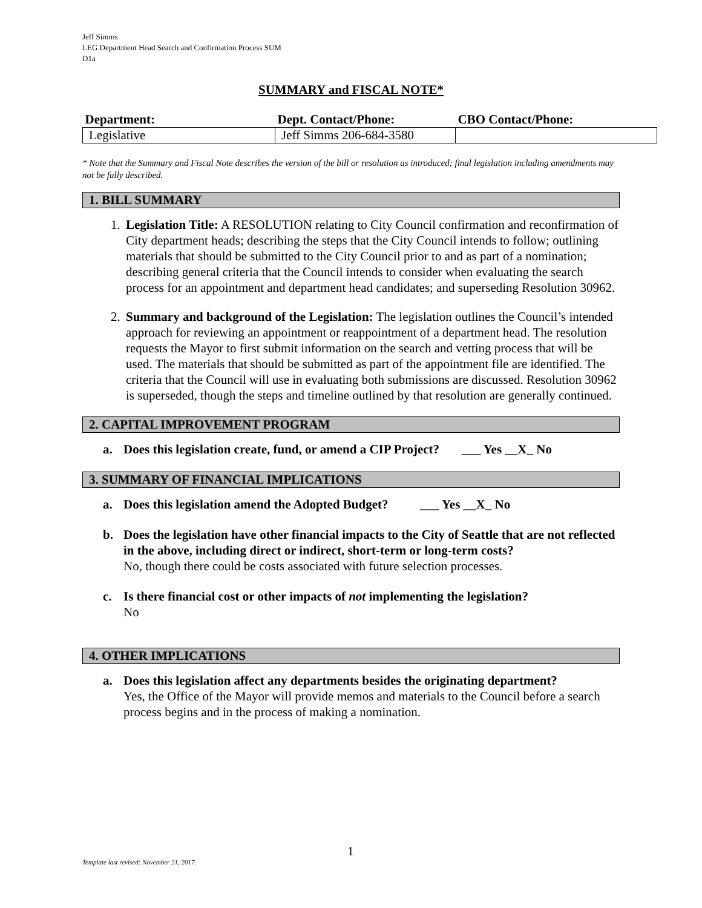Jeff Simms
LEG Department Head Search and Confirmation Process SUM
D1a
SUMMARY and FISCAL NOTE*
| Department: | Dept. Contact/Phone: | CBO Contact/Phone: |
| --- | --- | --- |
| Legislative | Jeff Simms 206-684-3580 | |
* Note that the Summary and Fiscal Note describes the version of the bill or resolution as introduced; final legislation including amendments may not be fully described.
1. BILL SUMMARY
1. Legislation Title: A RESOLUTION relating to City Council confirmation and reconfirmation of City department heads; describing the steps that the City Council intends to follow; outlining materials that should be submitted to the City Council prior to and as part of a nomination; describing general criteria that the Council intends to consider when evaluating the search process for an appointment and department head candidates; and superseding Resolution 30962.
2. Summary and background of the Legislation: The legislation outlines the Council’s intended approach for reviewing an appointment or reappointment of a department head. The resolution requests the Mayor to first submit information on the search and vetting process that will be used. The materials that should be submitted as part of the appointment file are identified. The criteria that the Council will use in evaluating both submissions are discussed. Resolution 30962 is superseded, though the steps and timeline outlined by that resolution are generally continued.
2. CAPITAL IMPROVEMENT PROGRAM
a. Does this legislation create, fund, or amend a CIP Project? ___ Yes __X_ No
3. SUMMARY OF FINANCIAL IMPLICATIONS
a. Does this legislation amend the Adopted Budget? ___ Yes __X_ No
b. Does the legislation have other financial impacts to the City of Seattle that are not reflected in the above, including direct or indirect, short-term or long-term costs?
No, though there could be costs associated with future selection processes.
c. Is there financial cost or other impacts of not implementing the legislation?
No
4. OTHER IMPLICATIONS
a. Does this legislation affect any departments besides the originating department?
Yes, the Office of the Mayor will provide memos and materials to the Council before a search process begins and in the process of making a nomination.
1
Template last revised: November 21, 2017.